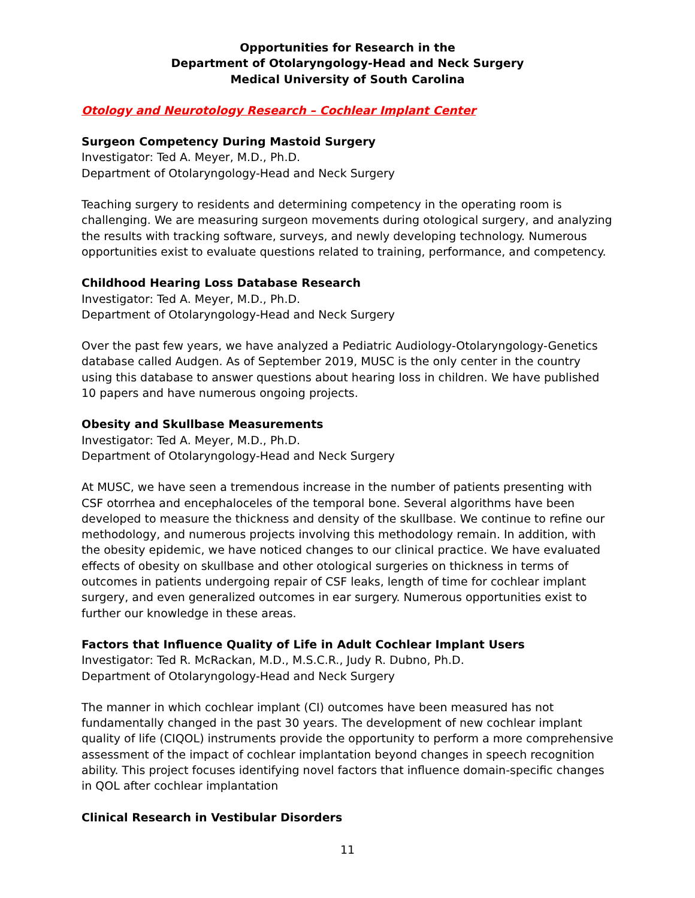Opportunities for Research in the
Department of Otolaryngology-Head and Neck Surgery
Medical University of South Carolina
Otology and Neurotology Research – Cochlear Implant Center
Surgeon Competency During Mastoid Surgery
Investigator: Ted A. Meyer, M.D., Ph.D.
Department of Otolaryngology-Head and Neck Surgery
Teaching surgery to residents and determining competency in the operating room is challenging. We are measuring surgeon movements during otological surgery, and analyzing the results with tracking software, surveys, and newly developing technology. Numerous opportunities exist to evaluate questions related to training, performance, and competency.
Childhood Hearing Loss Database Research
Investigator: Ted A. Meyer, M.D., Ph.D.
Department of Otolaryngology-Head and Neck Surgery
Over the past few years, we have analyzed a Pediatric Audiology-Otolaryngology-Genetics database called Audgen. As of September 2019, MUSC is the only center in the country using this database to answer questions about hearing loss in children. We have published 10 papers and have numerous ongoing projects.
Obesity and Skullbase Measurements
Investigator: Ted A. Meyer, M.D., Ph.D.
Department of Otolaryngology-Head and Neck Surgery
At MUSC, we have seen a tremendous increase in the number of patients presenting with CSF otorrhea and encephaloceles of the temporal bone. Several algorithms have been developed to measure the thickness and density of the skullbase. We continue to refine our methodology, and numerous projects involving this methodology remain. In addition, with the obesity epidemic, we have noticed changes to our clinical practice. We have evaluated effects of obesity on skullbase and other otological surgeries on thickness in terms of outcomes in patients undergoing repair of CSF leaks, length of time for cochlear implant surgery, and even generalized outcomes in ear surgery. Numerous opportunities exist to further our knowledge in these areas.
Factors that Influence Quality of Life in Adult Cochlear Implant Users
Investigator: Ted R. McRackan, M.D., M.S.C.R., Judy R. Dubno, Ph.D.
Department of Otolaryngology-Head and Neck Surgery
The manner in which cochlear implant (CI) outcomes have been measured has not fundamentally changed in the past 30 years. The development of new cochlear implant quality of life (CIQOL) instruments provide the opportunity to perform a more comprehensive assessment of the impact of cochlear implantation beyond changes in speech recognition ability. This project focuses identifying novel factors that influence domain-specific changes in QOL after cochlear implantation
Clinical Research in Vestibular Disorders
11